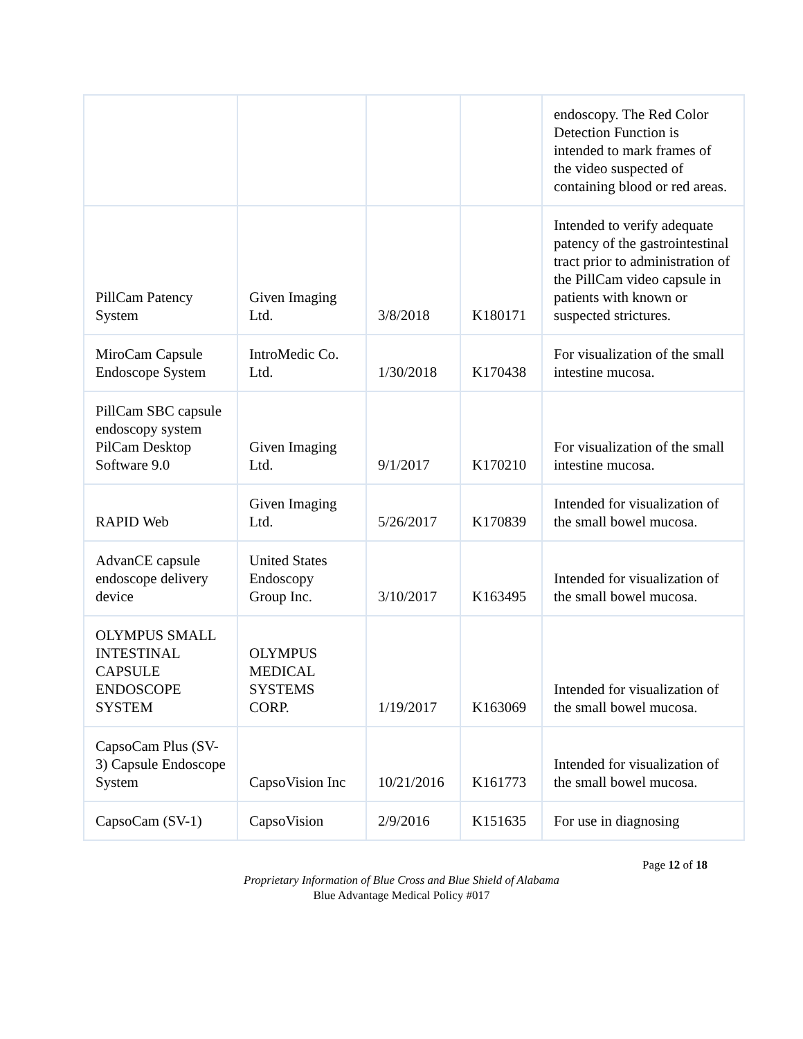| | | | | endoscopy. The Red Color Detection Function is intended to mark frames of the video suspected of containing blood or red areas. |
| PillCam Patency System | Given Imaging Ltd. | 3/8/2018 | K180171 | Intended to verify adequate patency of the gastrointestinal tract prior to administration of the PillCam video capsule in patients with known or suspected strictures. |
| MiroCam Capsule Endoscope System | IntroMedic Co. Ltd. | 1/30/2018 | K170438 | For visualization of the small intestine mucosa. |
| PillCam SBC capsule endoscopy system PilCam Desktop Software 9.0 | Given Imaging Ltd. | 9/1/2017 | K170210 | For visualization of the small intestine mucosa. |
| RAPID Web | Given Imaging Ltd. | 5/26/2017 | K170839 | Intended for visualization of the small bowel mucosa. |
| AdvanCE capsule endoscope delivery device | United States Endoscopy Group Inc. | 3/10/2017 | K163495 | Intended for visualization of the small bowel mucosa. |
| OLYMPUS SMALL INTESTINAL CAPSULE ENDOSCOPE SYSTEM | OLYMPUS MEDICAL SYSTEMS CORP. | 1/19/2017 | K163069 | Intended for visualization of the small bowel mucosa. |
| CapsoCam Plus (SV-3) Capsule Endoscope System | CapsoVision Inc | 10/21/2016 | K161773 | Intended for visualization of the small bowel mucosa. |
| CapsoCam (SV-1) | CapsoVision | 2/9/2016 | K151635 | For use in diagnosing |
Page 12 of 18
Proprietary Information of Blue Cross and Blue Shield of Alabama
Blue Advantage Medical Policy #017